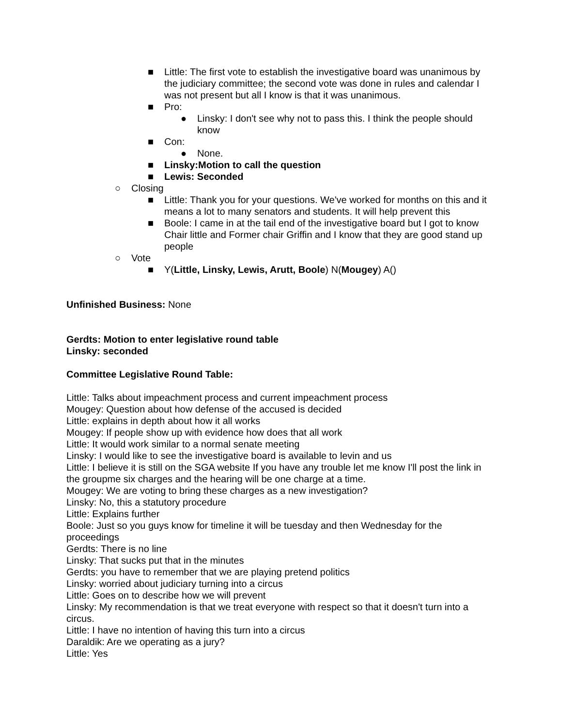■ Little: The first vote to establish the investigative board was unanimous by the judiciary committee; the second vote was done in rules and calendar I was not present but all I know is that it was unanimous.
■ Pro:
● Linsky: I don't see why not to pass this. I think the people should know
■ Con:
● None.
■ Linsky:Motion to call the question
■ Lewis: Seconded
○ Closing
■ Little: Thank you for your questions. We've worked for months on this and it means a lot to many senators and students. It will help prevent this
■ Boole: I came in at the tail end of the investigative board but I got to know Chair little and Former chair Griffin and I know that they are good stand up people
○ Vote
■ Y(Little, Linsky, Lewis, Arutt, Boole) N(Mougey) A()
Unfinished Business: None
Gerdts: Motion to enter legislative round table
Linsky: seconded
Committee Legislative Round Table:
Little: Talks about impeachment process and current impeachment process
Mougey: Question about how defense of the accused is decided
Little: explains in depth about how it all works
Mougey: If people show up with evidence how does that all work
Little: It would work similar to a normal senate meeting
Linsky: I would like to see the investigative board is available to levin and us
Little: I believe it is still on the SGA website If you have any trouble let me know I'll post the link in the groupme six charges and the hearing will be one charge at a time.
Mougey: We are voting to bring these charges as a new investigation?
Linsky: No, this a statutory procedure
Little: Explains further
Boole: Just so you guys know for timeline it will be tuesday and then Wednesday for the proceedings
Gerdts: There is no line
Linsky: That sucks put that in the minutes
Gerdts: you have to remember that we are playing pretend politics
Linsky: worried about judiciary turning into a circus
Little: Goes on to describe how we will prevent
Linsky: My recommendation is that we treat everyone with respect so that it doesn't turn into a circus.
Little: I have no intention of having this turn into a circus
Daraldik: Are we operating as a jury?
Little: Yes